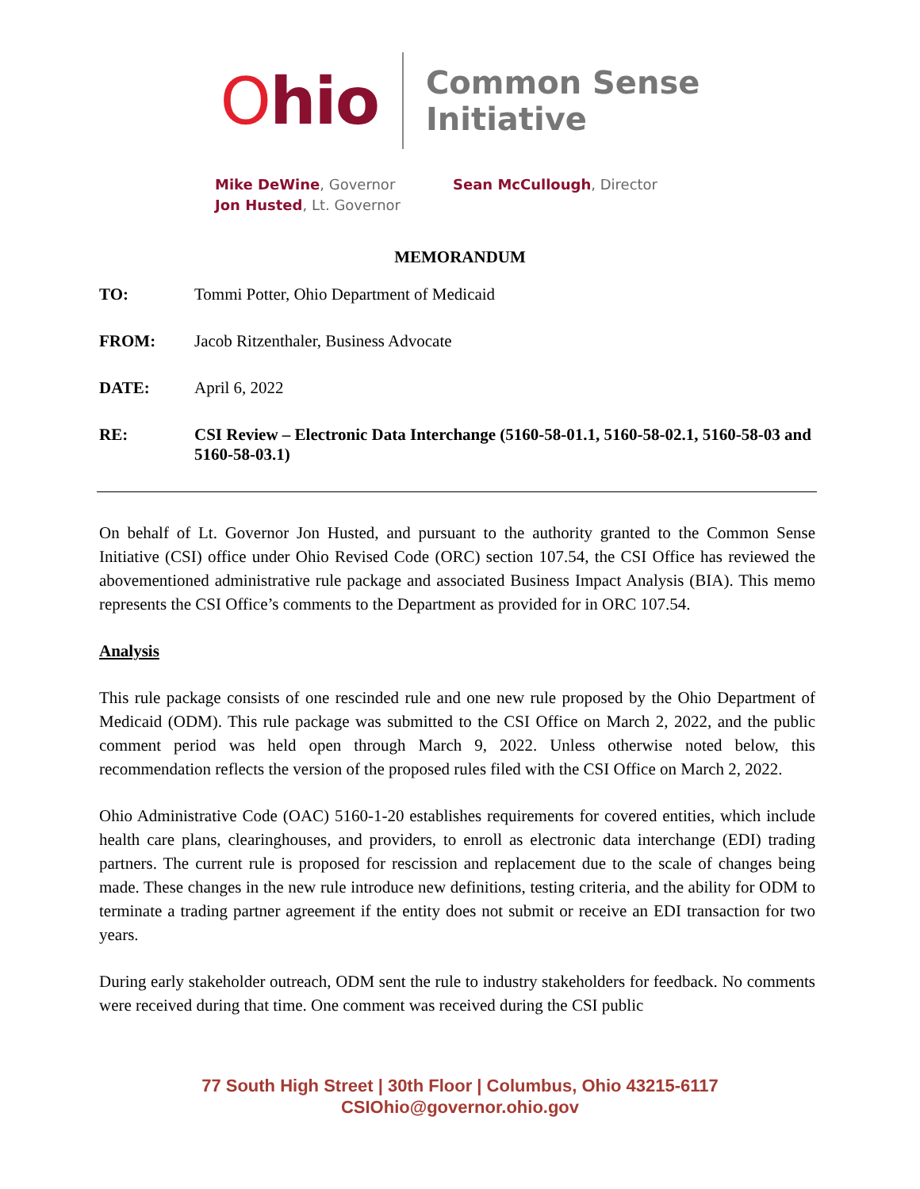Ohio
Common Sense
Initiative
Mike DeWine, Governor
Jon Husted, Lt. Governor
Sean McCullough, Director
MEMORANDUM
TO: Tommi Potter, Ohio Department of Medicaid
FROM: Jacob Ritzenthaler, Business Advocate
DATE: April 6, 2022
RE: CSI Review – Electronic Data Interchange (5160-58-01.1, 5160-58-02.1, 5160-58-03 and 5160-58-03.1)
On behalf of Lt. Governor Jon Husted, and pursuant to the authority granted to the Common Sense Initiative (CSI) office under Ohio Revised Code (ORC) section 107.54, the CSI Office has reviewed the abovementioned administrative rule package and associated Business Impact Analysis (BIA). This memo represents the CSI Office’s comments to the Department as provided for in ORC 107.54.
Analysis
This rule package consists of one rescinded rule and one new rule proposed by the Ohio Department of Medicaid (ODM). This rule package was submitted to the CSI Office on March 2, 2022, and the public comment period was held open through March 9, 2022. Unless otherwise noted below, this recommendation reflects the version of the proposed rules filed with the CSI Office on March 2, 2022.
Ohio Administrative Code (OAC) 5160-1-20 establishes requirements for covered entities, which include health care plans, clearinghouses, and providers, to enroll as electronic data interchange (EDI) trading partners. The current rule is proposed for rescission and replacement due to the scale of changes being made. These changes in the new rule introduce new definitions, testing criteria, and the ability for ODM to terminate a trading partner agreement if the entity does not submit or receive an EDI transaction for two years.
During early stakeholder outreach, ODM sent the rule to industry stakeholders for feedback. No comments were received during that time. One comment was received during the CSI public
77 South High Street | 30th Floor | Columbus, Ohio 43215-6117
CSIOhio@governor.ohio.gov